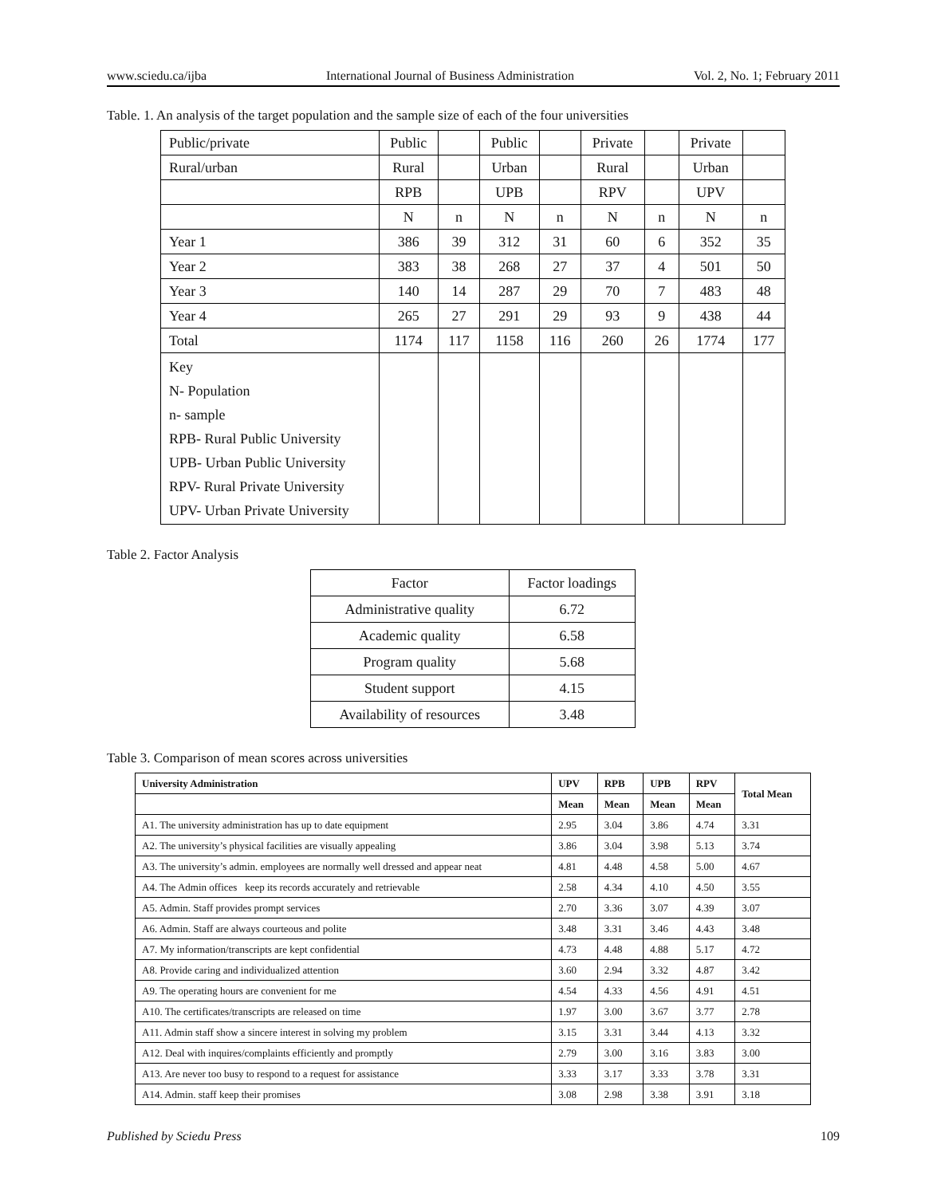www.sciedu.ca/ijba International Journal of Business Administration Vol. 2, No. 1; February 2011
Table. 1. An analysis of the target population and the sample size of each of the four universities
| Public/private | Public | | Public | | Private | | Private | |
| Rural/urban | Rural | | Urban | | Rural | | Urban | |
| | RPB | | UPB | | RPV | | UPV | |
| | N | n | N | n | N | n | N | n |
| Year 1 | 386 | 39 | 312 | 31 | 60 | 6 | 352 | 35 |
| Year 2 | 383 | 38 | 268 | 27 | 37 | 4 | 501 | 50 |
| Year 3 | 140 | 14 | 287 | 29 | 70 | 7 | 483 | 48 |
| Year 4 | 265 | 27 | 291 | 29 | 93 | 9 | 438 | 44 |
| Total | 1174 | 117 | 1158 | 116 | 260 | 26 | 1774 | 177 |
| Key N- Population n- sample RPB- Rural Public University UPB- Urban Public University RPV- Rural Private University UPV- Urban Private University | | | | | | | | |
Table 2. Factor Analysis
| Factor | Factor loadings |
| --- | --- |
| Administrative quality | 6.72 |
| Academic quality | 6.58 |
| Program quality | 5.68 |
| Student support | 4.15 |
| Availability of resources | 3.48 |
Table 3. Comparison of mean scores across universities
| University Administration | UPV | RPB | UPB | RPV | Total Mean |
| --- | --- | --- | --- | --- | --- |
| | Mean | Mean | Mean | Mean | |
| A1. The university administration has up to date equipment | 2.95 | 3.04 | 3.86 | 4.74 | 3.31 |
| A2. The university’s physical facilities are visually appealing | 3.86 | 3.04 | 3.98 | 5.13 | 3.74 |
| A3. The university’s admin. employees are normally well dressed and appear neat | 4.81 | 4.48 | 4.58 | 5.00 | 4.67 |
| A4. The Admin offices keep its records accurately and retrievable | 2.58 | 4.34 | 4.10 | 4.50 | 3.55 |
| A5. Admin. Staff provides prompt services | 2.70 | 3.36 | 3.07 | 4.39 | 3.07 |
| A6. Admin. Staff are always courteous and polite | 3.48 | 3.31 | 3.46 | 4.43 | 3.48 |
| A7. My information/transcripts are kept confidential | 4.73 | 4.48 | 4.88 | 5.17 | 4.72 |
| A8. Provide caring and individualized attention | 3.60 | 2.94 | 3.32 | 4.87 | 3.42 |
| A9. The operating hours are convenient for me | 4.54 | 4.33 | 4.56 | 4.91 | 4.51 |
| A10. The certificates/transcripts are released on time | 1.97 | 3.00 | 3.67 | 3.77 | 2.78 |
| A11. Admin staff show a sincere interest in solving my problem | 3.15 | 3.31 | 3.44 | 4.13 | 3.32 |
| A12. Deal with inquires/complaints efficiently and promptly | 2.79 | 3.00 | 3.16 | 3.83 | 3.00 |
| A13. Are never too busy to respond to a request for assistance | 3.33 | 3.17 | 3.33 | 3.78 | 3.31 |
| A14. Admin. staff keep their promises | 3.08 | 2.98 | 3.38 | 3.91 | 3.18 |
Published by Sciedu Press 109